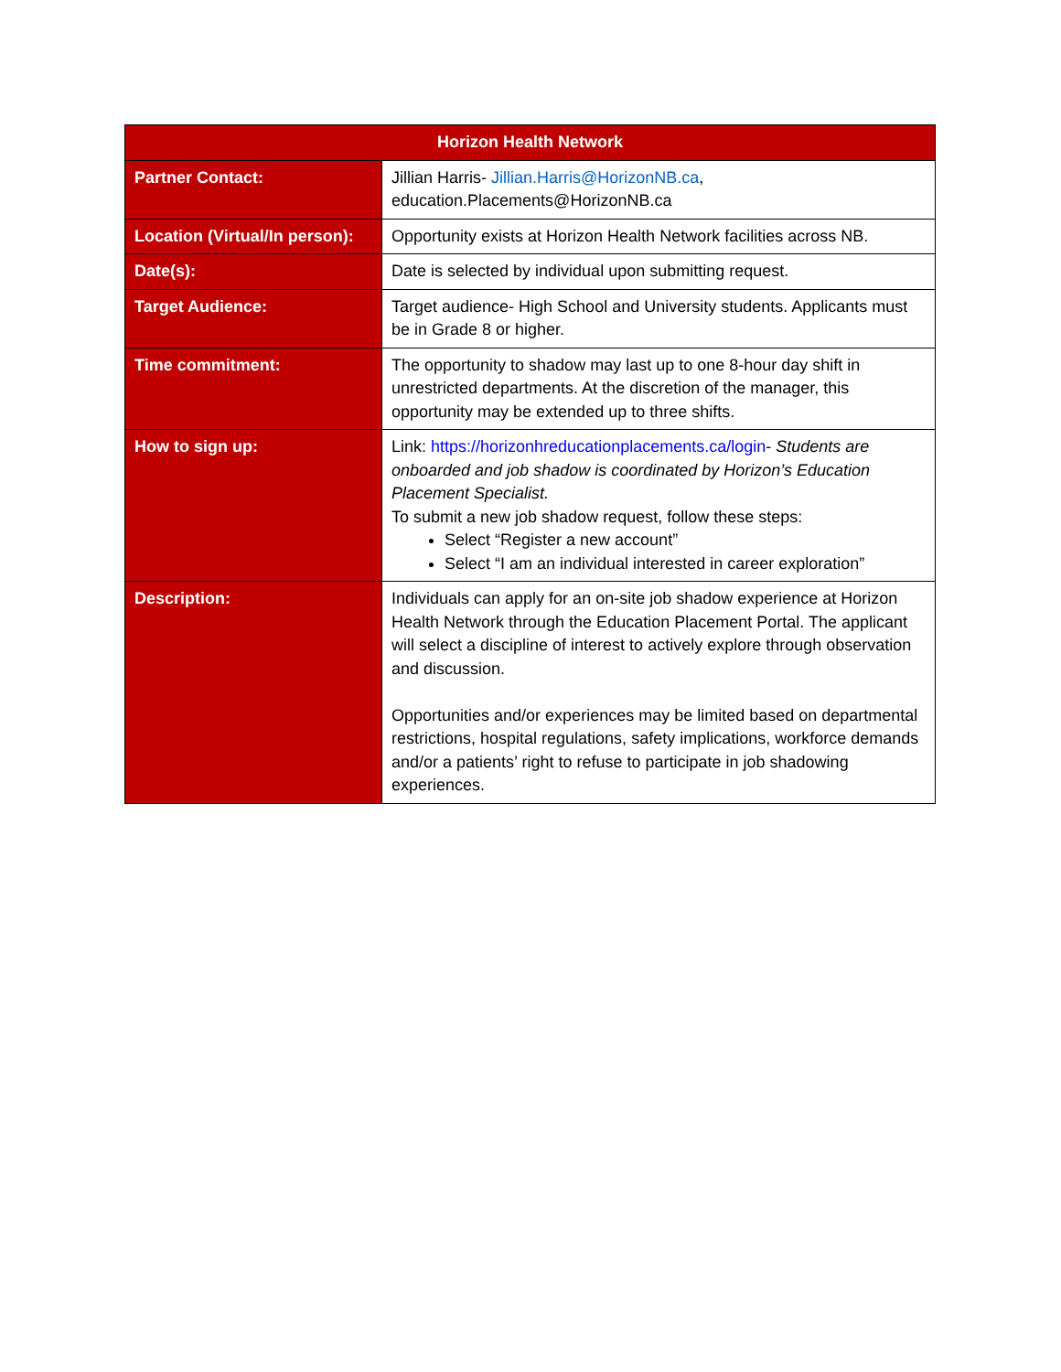| Horizon Health Network | |
| --- | --- |
| Partner Contact: | Jillian Harris- Jillian.Harris@HorizonNB.ca , education.Placements@HorizonNB.ca |
| Location (Virtual/In person): | Opportunity exists at Horizon Health Network facilities across NB. |
| Date(s): | Date is selected by individual upon submitting request. |
| Target Audience: | Target audience- High School and University students. Applicants must be in Grade 8 or higher. |
| Time commitment: | The opportunity to shadow may last up to one 8-hour day shift in unrestricted departments. At the discretion of the manager, this opportunity may be extended up to three shifts. |
| How to sign up: | Link: https://horizonhreducationplacements.ca/login - Students are onboarded and job shadow is coordinated by Horizon’s Education Placement Specialist. To submit a new job shadow request, follow these steps: Select “Register a new account” Select “I am an individual interested in career exploration” |
| Description: | Individuals can apply for an on-site job shadow experience at Horizon Health Network through the Education Placement Portal. The applicant will select a discipline of interest to actively explore through observation and discussion. Opportunities and/or experiences may be limited based on departmental restrictions, hospital regulations, safety implications, workforce demands and/or a patients’ right to refuse to participate in job shadowing experiences. |